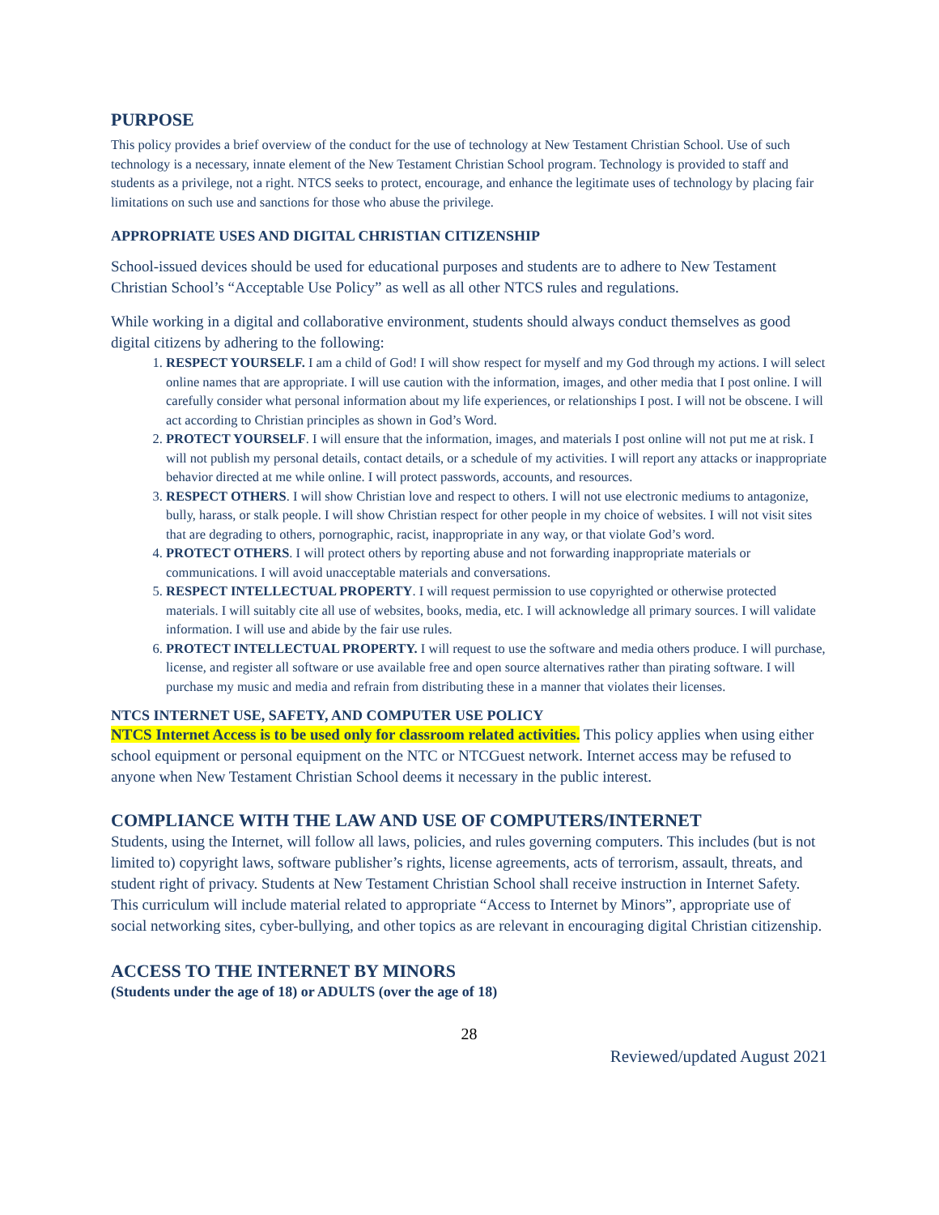PURPOSE
This policy provides a brief overview of the conduct for the use of technology at New Testament Christian School. Use of such technology is a necessary, innate element of the New Testament Christian School program. Technology is provided to staff and students as a privilege, not a right. NTCS seeks to protect, encourage, and enhance the legitimate uses of technology by placing fair limitations on such use and sanctions for those who abuse the privilege.
APPROPRIATE USES AND DIGITAL CHRISTIAN CITIZENSHIP
School-issued devices should be used for educational purposes and students are to adhere to New Testament Christian School’s “Acceptable Use Policy” as well as all other NTCS rules and regulations.
While working in a digital and collaborative environment, students should always conduct themselves as good digital citizens by adhering to the following:
1. RESPECT YOURSELF. I am a child of God! I will show respect for myself and my God through my actions. I will select online names that are appropriate. I will use caution with the information, images, and other media that I post online. I will carefully consider what personal information about my life experiences, or relationships I post. I will not be obscene. I will act according to Christian principles as shown in God’s Word.
2. PROTECT YOURSELF. I will ensure that the information, images, and materials I post online will not put me at risk. I will not publish my personal details, contact details, or a schedule of my activities. I will report any attacks or inappropriate behavior directed at me while online. I will protect passwords, accounts, and resources.
3. RESPECT OTHERS. I will show Christian love and respect to others. I will not use electronic mediums to antagonize, bully, harass, or stalk people. I will show Christian respect for other people in my choice of websites. I will not visit sites that are degrading to others, pornographic, racist, inappropriate in any way, or that violate God’s word.
4. PROTECT OTHERS. I will protect others by reporting abuse and not forwarding inappropriate materials or communications. I will avoid unacceptable materials and conversations.
5. RESPECT INTELLECTUAL PROPERTY. I will request permission to use copyrighted or otherwise protected materials. I will suitably cite all use of websites, books, media, etc. I will acknowledge all primary sources. I will validate information. I will use and abide by the fair use rules.
6. PROTECT INTELLECTUAL PROPERTY. I will request to use the software and media others produce. I will purchase, license, and register all software or use available free and open source alternatives rather than pirating software. I will purchase my music and media and refrain from distributing these in a manner that violates their licenses.
NTCS INTERNET USE, SAFETY, AND COMPUTER USE POLICY
NTCS Internet Access is to be used only for classroom related activities. This policy applies when using either school equipment or personal equipment on the NTC or NTCGuest network. Internet access may be refused to anyone when New Testament Christian School deems it necessary in the public interest.
COMPLIANCE WITH THE LAW AND USE OF COMPUTERS/INTERNET
Students, using the Internet, will follow all laws, policies, and rules governing computers. This includes (but is not limited to) copyright laws, software publisher’s rights, license agreements, acts of terrorism, assault, threats, and student right of privacy. Students at New Testament Christian School shall receive instruction in Internet Safety. This curriculum will include material related to appropriate “Access to Internet by Minors”, appropriate use of social networking sites, cyber-bullying, and other topics as are relevant in encouraging digital Christian citizenship.
ACCESS TO THE INTERNET BY MINORS
(Students under the age of 18) or ADULTS (over the age of 18)
28
Reviewed/updated August 2021